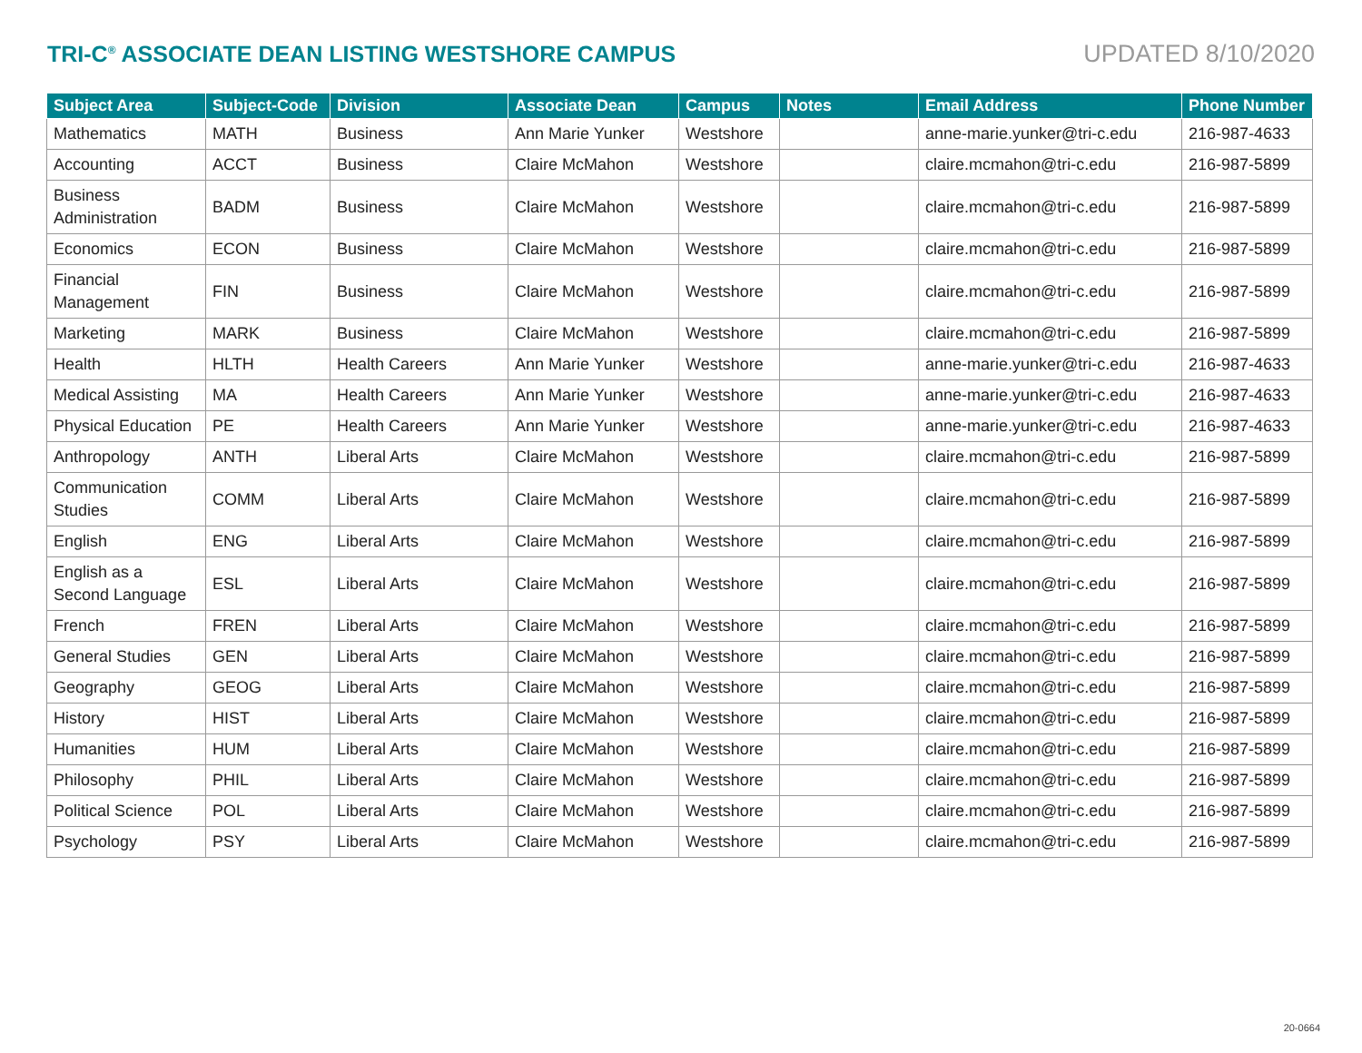TRI-C<sup>®</sup> ASSOCIATE DEAN LISTING WESTSHORE CAMPUS UPDATED 8/10/2020
| Subject Area | Subject-Code | Division | Associate Dean | Campus | Notes | Email Address | Phone Number |
| --- | --- | --- | --- | --- | --- | --- | --- |
| Mathematics | MATH | Business | Ann Marie Yunker | Westshore | | anne-marie.yunker@tri-c.edu | 216-987-4633 |
| Accounting | ACCT | Business | Claire McMahon | Westshore | | claire.mcmahon@tri-c.edu | 216-987-5899 |
| Business Administration | BADM | Business | Claire McMahon | Westshore | | claire.mcmahon@tri-c.edu | 216-987-5899 |
| Economics | ECON | Business | Claire McMahon | Westshore | | claire.mcmahon@tri-c.edu | 216-987-5899 |
| Financial Management | FIN | Business | Claire McMahon | Westshore | | claire.mcmahon@tri-c.edu | 216-987-5899 |
| Marketing | MARK | Business | Claire McMahon | Westshore | | claire.mcmahon@tri-c.edu | 216-987-5899 |
| Health | HLTH | Health Careers | Ann Marie Yunker | Westshore | | anne-marie.yunker@tri-c.edu | 216-987-4633 |
| Medical Assisting | MA | Health Careers | Ann Marie Yunker | Westshore | | anne-marie.yunker@tri-c.edu | 216-987-4633 |
| Physical Education | PE | Health Careers | Ann Marie Yunker | Westshore | | anne-marie.yunker@tri-c.edu | 216-987-4633 |
| Anthropology | ANTH | Liberal Arts | Claire McMahon | Westshore | | claire.mcmahon@tri-c.edu | 216-987-5899 |
| Communication Studies | COMM | Liberal Arts | Claire McMahon | Westshore | | claire.mcmahon@tri-c.edu | 216-987-5899 |
| English | ENG | Liberal Arts | Claire McMahon | Westshore | | claire.mcmahon@tri-c.edu | 216-987-5899 |
| English as a Second Language | ESL | Liberal Arts | Claire McMahon | Westshore | | claire.mcmahon@tri-c.edu | 216-987-5899 |
| French | FREN | Liberal Arts | Claire McMahon | Westshore | | claire.mcmahon@tri-c.edu | 216-987-5899 |
| General Studies | GEN | Liberal Arts | Claire McMahon | Westshore | | claire.mcmahon@tri-c.edu | 216-987-5899 |
| Geography | GEOG | Liberal Arts | Claire McMahon | Westshore | | claire.mcmahon@tri-c.edu | 216-987-5899 |
| History | HIST | Liberal Arts | Claire McMahon | Westshore | | claire.mcmahon@tri-c.edu | 216-987-5899 |
| Humanities | HUM | Liberal Arts | Claire McMahon | Westshore | | claire.mcmahon@tri-c.edu | 216-987-5899 |
| Philosophy | PHIL | Liberal Arts | Claire McMahon | Westshore | | claire.mcmahon@tri-c.edu | 216-987-5899 |
| Political Science | POL | Liberal Arts | Claire McMahon | Westshore | | claire.mcmahon@tri-c.edu | 216-987-5899 |
| Psychology | PSY | Liberal Arts | Claire McMahon | Westshore | | claire.mcmahon@tri-c.edu | 216-987-5899 |
20-0664